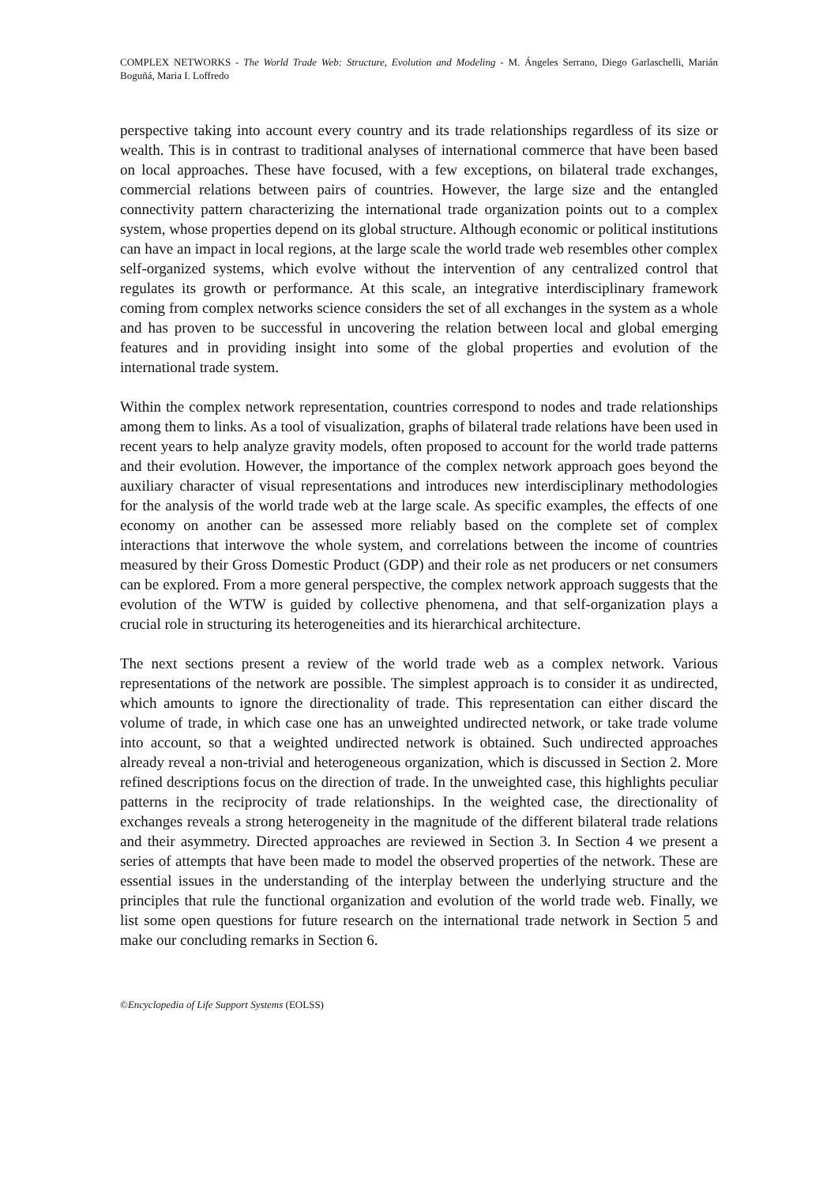COMPLEX NETWORKS - The World Trade Web: Structure, Evolution and Modeling - M. Ángeles Serrano, Diego Garlaschelli, Marián Boguñá, Maria I. Loffredo
perspective taking into account every country and its trade relationships regardless of its size or wealth. This is in contrast to traditional analyses of international commerce that have been based on local approaches. These have focused, with a few exceptions, on bilateral trade exchanges, commercial relations between pairs of countries. However, the large size and the entangled connectivity pattern characterizing the international trade organization points out to a complex system, whose properties depend on its global structure. Although economic or political institutions can have an impact in local regions, at the large scale the world trade web resembles other complex self-organized systems, which evolve without the intervention of any centralized control that regulates its growth or performance. At this scale, an integrative interdisciplinary framework coming from complex networks science considers the set of all exchanges in the system as a whole and has proven to be successful in uncovering the relation between local and global emerging features and in providing insight into some of the global properties and evolution of the international trade system.
Within the complex network representation, countries correspond to nodes and trade relationships among them to links. As a tool of visualization, graphs of bilateral trade relations have been used in recent years to help analyze gravity models, often proposed to account for the world trade patterns and their evolution. However, the importance of the complex network approach goes beyond the auxiliary character of visual representations and introduces new interdisciplinary methodologies for the analysis of the world trade web at the large scale. As specific examples, the effects of one economy on another can be assessed more reliably based on the complete set of complex interactions that interwove the whole system, and correlations between the income of countries measured by their Gross Domestic Product (GDP) and their role as net producers or net consumers can be explored. From a more general perspective, the complex network approach suggests that the evolution of the WTW is guided by collective phenomena, and that self-organization plays a crucial role in structuring its heterogeneities and its hierarchical architecture.
The next sections present a review of the world trade web as a complex network. Various representations of the network are possible. The simplest approach is to consider it as undirected, which amounts to ignore the directionality of trade. This representation can either discard the volume of trade, in which case one has an unweighted undirected network, or take trade volume into account, so that a weighted undirected network is obtained. Such undirected approaches already reveal a non-trivial and heterogeneous organization, which is discussed in Section 2. More refined descriptions focus on the direction of trade. In the unweighted case, this highlights peculiar patterns in the reciprocity of trade relationships. In the weighted case, the directionality of exchanges reveals a strong heterogeneity in the magnitude of the different bilateral trade relations and their asymmetry. Directed approaches are reviewed in Section 3. In Section 4 we present a series of attempts that have been made to model the observed properties of the network. These are essential issues in the understanding of the interplay between the underlying structure and the principles that rule the functional organization and evolution of the world trade web. Finally, we list some open questions for future research on the international trade network in Section 5 and make our concluding remarks in Section 6.
©Encyclopedia of Life Support Systems (EOLSS)